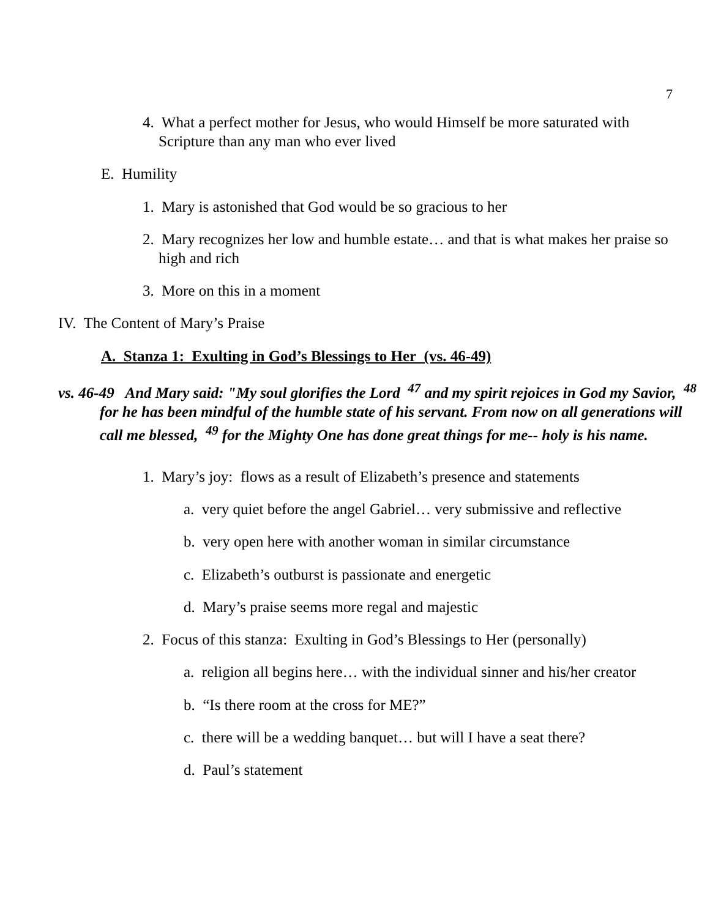7
4. What a perfect mother for Jesus, who would Himself be more saturated with Scripture than any man who ever lived
E. Humility
1. Mary is astonished that God would be so gracious to her
2. Mary recognizes her low and humble estate… and that is what makes her praise so high and rich
3. More on this in a moment
IV. The Content of Mary’s Praise
A. Stanza 1: Exulting in God’s Blessings to Her (vs. 46-49)
vs. 46-49 And Mary said: "My soul glorifies the Lord <sup>47</sup> and my spirit rejoices in God my Savior, <sup>48</sup> for he has been mindful of the humble state of his servant. From now on all generations will call me blessed, <sup>49</sup> for the Mighty One has done great things for me-- holy is his name.
1. Mary’s joy: flows as a result of Elizabeth’s presence and statements
a. very quiet before the angel Gabriel… very submissive and reflective
b. very open here with another woman in similar circumstance
c. Elizabeth’s outburst is passionate and energetic
d. Mary’s praise seems more regal and majestic
2. Focus of this stanza: Exulting in God’s Blessings to Her (personally)
a. religion all begins here… with the individual sinner and his/her creator
b. “Is there room at the cross for ME?”
c. there will be a wedding banquet… but will I have a seat there?
d. Paul’s statement